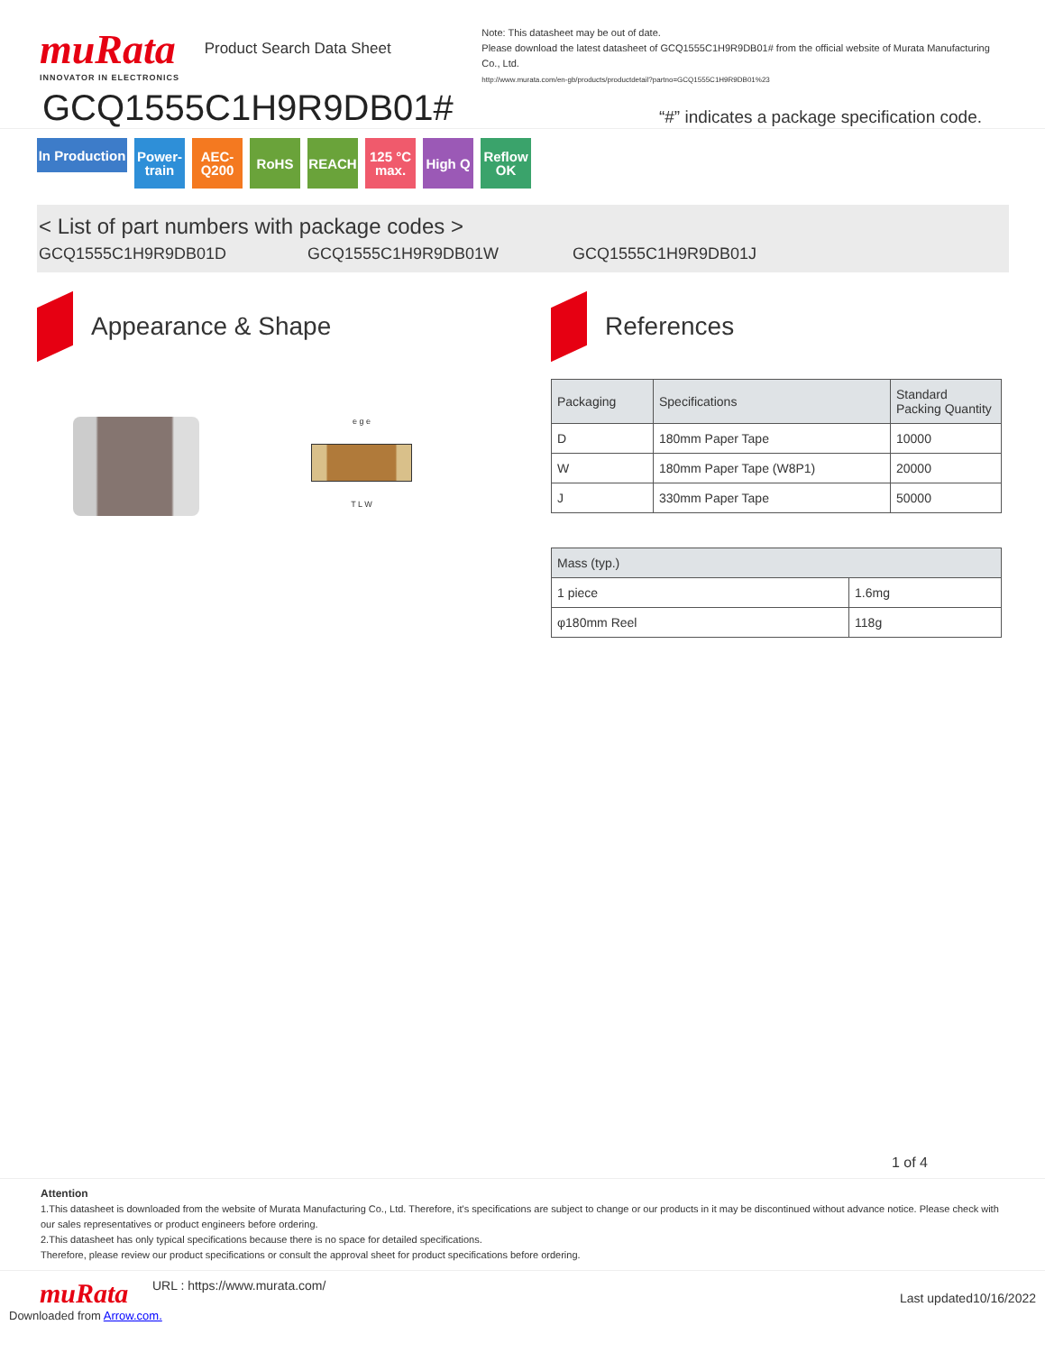muRata
INNOVATOR IN ELECTRONICS
Product Search Data Sheet
Note: This datasheet may be out of date.
Please download the latest datasheet of GCQ1555C1H9R9DB01# from the official website of Murata Manufacturing Co., Ltd.
http://www.murata.com/en-gb/products/productdetail?partno=GCQ1555C1H9R9DB01%23
GCQ1555C1H9R9DB01#
“#” indicates a package specification code.
In Production
Power-train
AEC-Q200
RoHS REACH 125 °C max.
High Q Reflow OK
< List of part numbers with package codes >
GCQ1555C1H9R9DB01D GCQ1555C1H9R9DB01W GCQ1555C1H9R9DB01J
Appearance & Shape
e g e
T L W
References
| Packaging | Specifications | Standard Packing Quantity |
| --- | --- | --- |
| D | 180mm Paper Tape | 10000 |
| W | 180mm Paper Tape (W8P1) | 20000 |
| J | 330mm Paper Tape | 50000 |
| Mass (typ.) | |
| --- | --- |
| 1 piece | 1.6mg |
| φ180mm Reel | 118g |
1 of 4
Attention
1.This datasheet is downloaded from the website of Murata Manufacturing Co., Ltd. Therefore, it's specifications are subject to change or our products in it may be discontinued without advance notice. Please check with our sales representatives or product engineers before ordering.
2.This datasheet has only typical specifications because there is no space for detailed specifications.
Therefore, please review our product specifications or consult the approval sheet for product specifications before ordering.
muRata
URL : https://www.murata.com/
Last updated10/16/2022
Downloaded from Arrow.com.